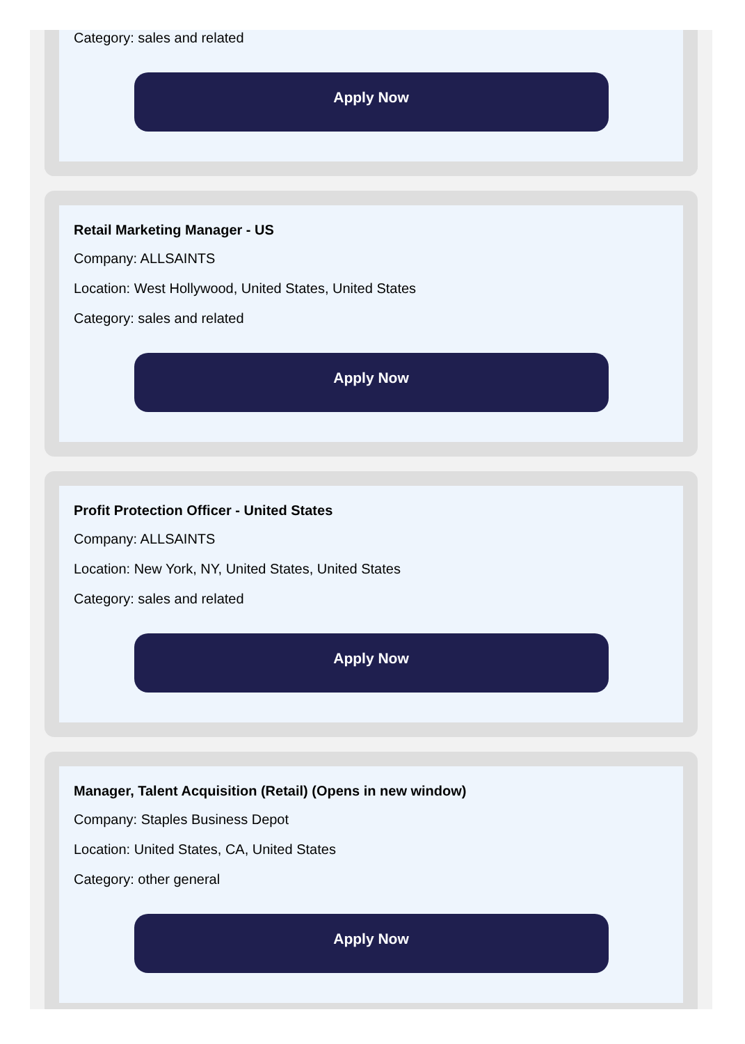Category: sales and related
Apply Now
Retail Marketing Manager - US
Company: ALLSAINTS
Location: West Hollywood, United States, United States
Category: sales and related
Apply Now
Profit Protection Officer - United States
Company: ALLSAINTS
Location: New York, NY, United States, United States
Category: sales and related
Apply Now
Manager, Talent Acquisition (Retail) (Opens in new window)
Company: Staples Business Depot
Location: United States, CA, United States
Category: other general
Apply Now